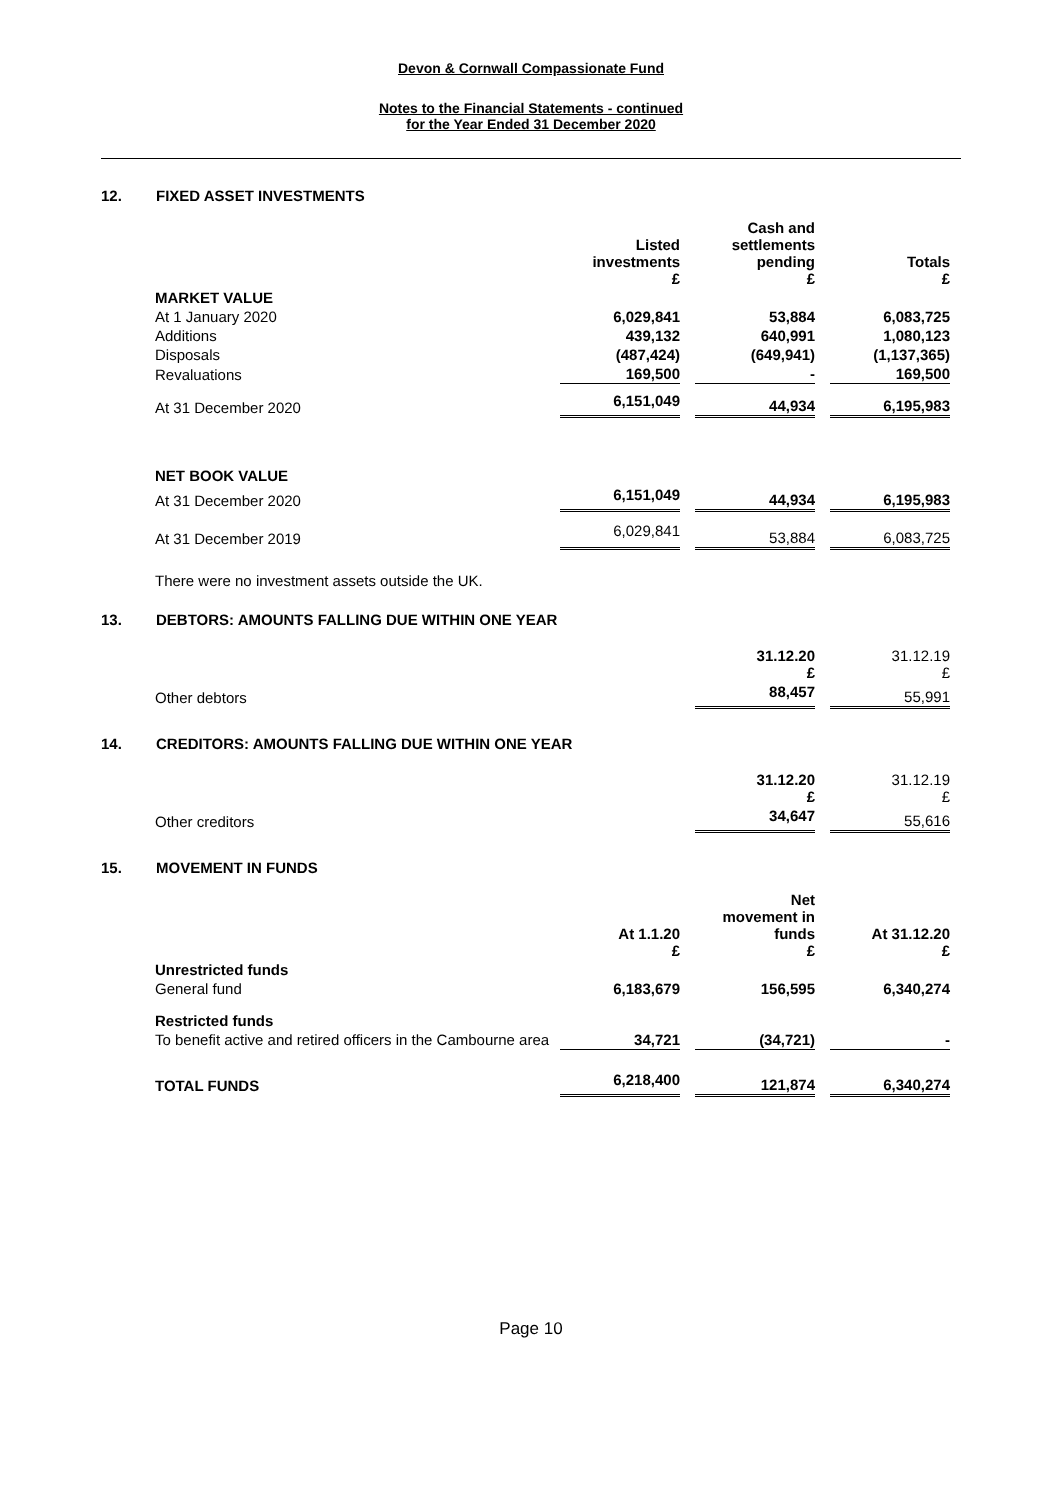Devon & Cornwall Compassionate Fund
Notes to the Financial Statements - continued
for the Year Ended 31 December 2020
12. FIXED ASSET INVESTMENTS
| | Listed investments £ | | Cash and settlements pending £ | | Totals £ |
| MARKET VALUE | | | | | |
| At 1 January 2020 | 6,029,841 | | 53,884 | | 6,083,725 |
| Additions | 439,132 | | 640,991 | | 1,080,123 |
| Disposals | (487,424) | | (649,941) | | (1,137,365) |
| Revaluations | 169,500 | | - | | 169,500 |
| At 31 December 2020 | 6,151,049 | | 44,934 | | 6,195,983 |
| NET BOOK VALUE | | | | | |
| At 31 December 2020 | 6,151,049 | | 44,934 | | 6,195,983 |
| At 31 December 2019 | 6,029,841 | | 53,884 | | 6,083,725 |
There were no investment assets outside the UK.
13. DEBTORS: AMOUNTS FALLING DUE WITHIN ONE YEAR
| | 31.12.20 £ | | 31.12.19 £ |
| Other debtors | 88,457 | | 55,991 |
14. CREDITORS: AMOUNTS FALLING DUE WITHIN ONE YEAR
| | 31.12.20 £ | | 31.12.19 £ |
| Other creditors | 34,647 | | 55,616 |
15. MOVEMENT IN FUNDS
| | At 1.1.20 £ | | Net movement in funds £ | | At 31.12.20 £ |
| Unrestricted funds | | | | | |
| General fund | 6,183,679 | | 156,595 | | 6,340,274 |
| Restricted funds | | | | | |
| To benefit active and retired officers in the Cambourne area | 34,721 | | (34,721) | | - |
| TOTAL FUNDS | 6,218,400 | | 121,874 | | 6,340,274 |
Page 10